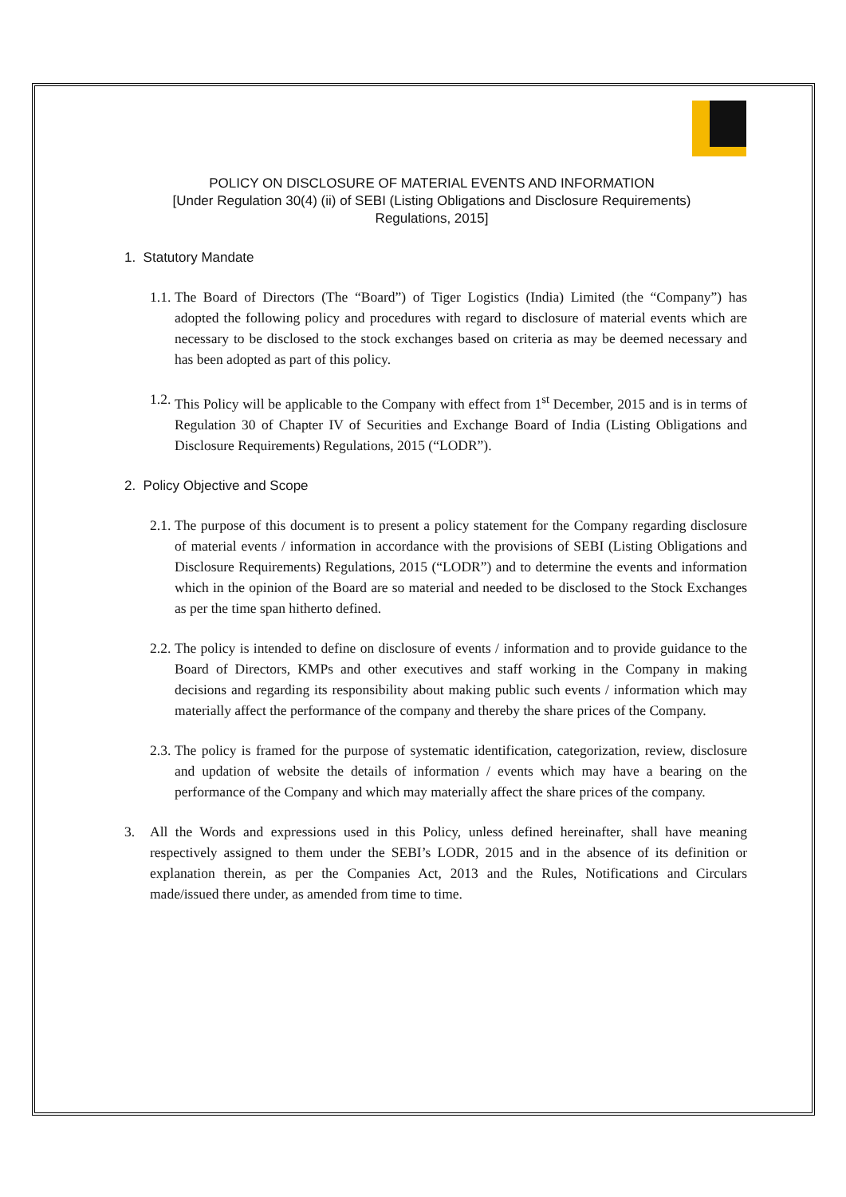POLICY ON DISCLOSURE OF MATERIAL EVENTS AND INFORMATION
[Under Regulation 30(4) (ii) of SEBI (Listing Obligations and Disclosure Requirements)
Regulations, 2015]
1. Statutory Mandate
1.1. The Board of Directors (The “Board”) of Tiger Logistics (India) Limited (the “Company”) has adopted the following policy and procedures with regard to disclosure of material events which are necessary to be disclosed to the stock exchanges based on criteria as may be deemed necessary and has been adopted as part of this policy.
1.2. This Policy will be applicable to the Company with effect from 1<sup>st</sup> December, 2015 and is in terms of Regulation 30 of Chapter IV of Securities and Exchange Board of India (Listing Obligations and Disclosure Requirements) Regulations, 2015 (“LODR”).
2. Policy Objective and Scope
2.1. The purpose of this document is to present a policy statement for the Company regarding disclosure of material events / information in accordance with the provisions of SEBI (Listing Obligations and Disclosure Requirements) Regulations, 2015 (“LODR”) and to determine the events and information which in the opinion of the Board are so material and needed to be disclosed to the Stock Exchanges as per the time span hitherto defined.
2.2. The policy is intended to define on disclosure of events / information and to provide guidance to the Board of Directors, KMPs and other executives and staff working in the Company in making decisions and regarding its responsibility about making public such events / information which may materially affect the performance of the company and thereby the share prices of the Company.
2.3. The policy is framed for the purpose of systematic identification, categorization, review, disclosure and updation of website the details of information / events which may have a bearing on the performance of the Company and which may materially affect the share prices of the company.
3. All the Words and expressions used in this Policy, unless defined hereinafter, shall have meaning respectively assigned to them under the SEBI’s LODR, 2015 and in the absence of its definition or explanation therein, as per the Companies Act, 2013 and the Rules, Notifications and Circulars made/issued there under, as amended from time to time.